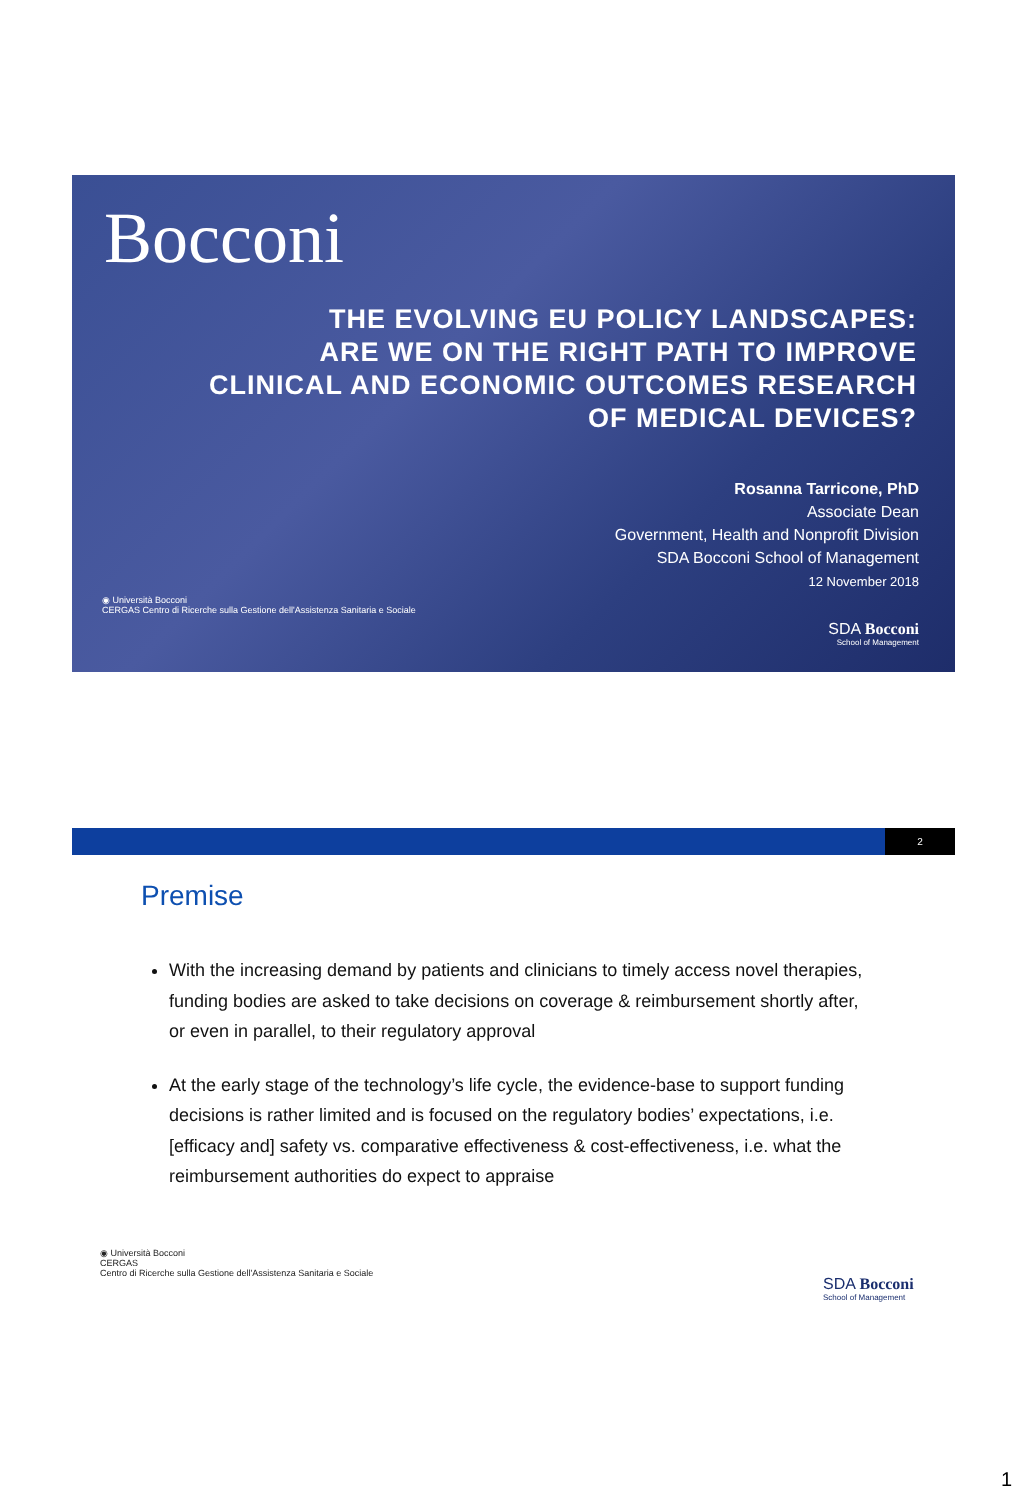Bocconi
THE EVOLVING EU POLICY LANDSCAPES:
ARE WE ON THE RIGHT PATH TO IMPROVE
CLINICAL AND ECONOMIC OUTCOMES RESEARCH
OF MEDICAL DEVICES?
Rosanna Tarricone, PhD
Associate Dean
Government, Health and Nonprofit Division
SDA Bocconi School of Management
12 November 2018
◉ Università Bocconi
CERGAS Centro di Ricerche sulla Gestione dell'Assistenza Sanitaria e Sociale
SDA Bocconi
School of Management
2
Premise
With the increasing demand by patients and clinicians to timely access novel therapies, funding bodies are asked to take decisions on coverage & reimbursement shortly after, or even in parallel, to their regulatory approval
At the early stage of the technology’s life cycle, the evidence-base to support funding decisions is rather limited and is focused on the regulatory bodies’ expectations, i.e. [efficacy and] safety vs. comparative effectiveness & cost-effectiveness, i.e. what the reimbursement authorities do expect to appraise
◉ Università Bocconi
CERGAS
Centro di Ricerche sulla Gestione dell'Assistenza Sanitaria e Sociale
SDA Bocconi
School of Management
1